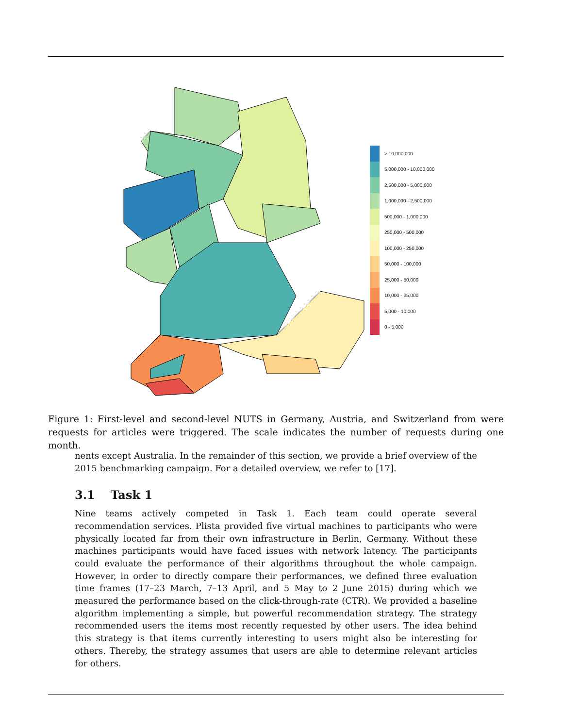> 10,000,000
5,000,000 - 10,000,000
2,500,000 - 5,000,000
1,000,000 - 2,500,000
500,000 - 1,000,000
250,000 - 500,000
100,000 - 250,000
50,000 - 100,000
25,000 - 50,000
10,000 - 25,000
5,000 - 10,000
0 - 5,000
Figure 1: First-level and second-level NUTS in Germany, Austria, and Switzerland from were requests for articles were triggered. The scale indicates the number of requests during one month.
nents except Australia. In the remainder of this section, we provide a brief overview of the 2015 benchmarking campaign. For a detailed overview, we refer to [17].
3.1 Task 1
Nine teams actively competed in Task 1. Each team could operate several recommendation services. Plista provided five virtual machines to participants who were physically located far from their own infrastructure in Berlin, Germany. Without these machines participants would have faced issues with network latency. The participants could evaluate the performance of their algorithms throughout the whole campaign. However, in order to directly compare their performances, we defined three evaluation time frames (17–23 March, 7–13 April, and 5 May to 2 June 2015) during which we measured the performance based on the click-through-rate (CTR). We provided a baseline algorithm implementing a simple, but powerful recommendation strategy. The strategy recommended users the items most recently requested by other users. The idea behind this strategy is that items currently interesting to users might also be interesting for others. Thereby, the strategy assumes that users are able to determine relevant articles for others.